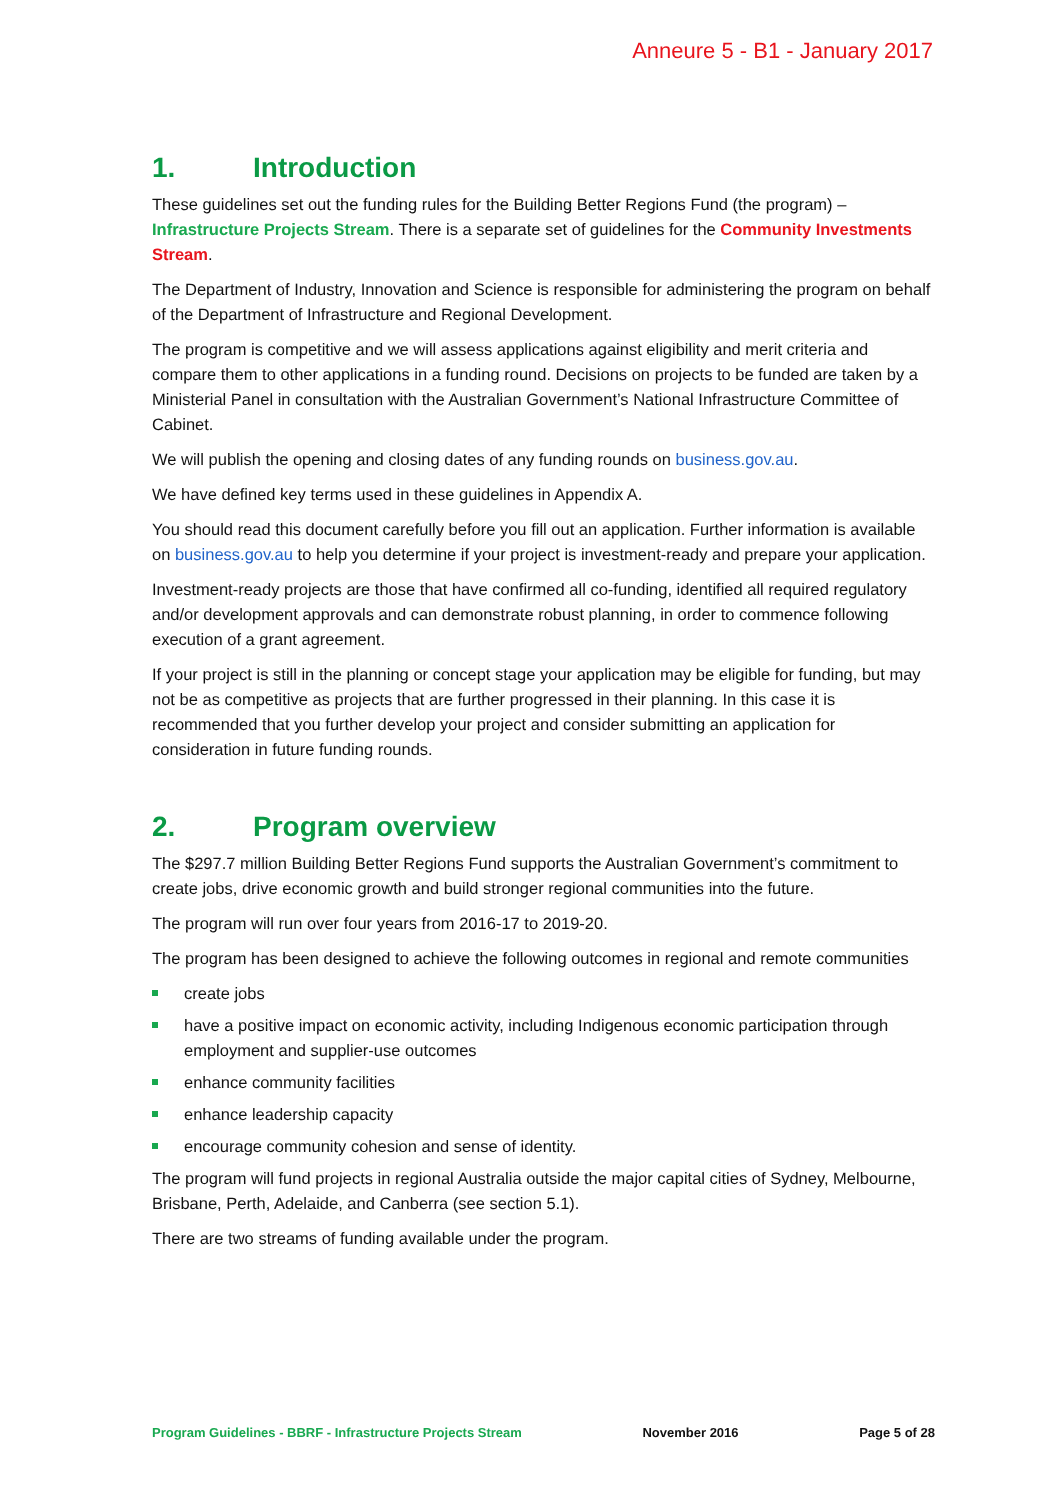Anneure 5 - B1 - January 2017
1. Introduction
These guidelines set out the funding rules for the Building Better Regions Fund (the program) – Infrastructure Projects Stream. There is a separate set of guidelines for the Community Investments Stream.
The Department of Industry, Innovation and Science is responsible for administering the program on behalf of the Department of Infrastructure and Regional Development.
The program is competitive and we will assess applications against eligibility and merit criteria and compare them to other applications in a funding round. Decisions on projects to be funded are taken by a Ministerial Panel in consultation with the Australian Government’s National Infrastructure Committee of Cabinet.
We will publish the opening and closing dates of any funding rounds on business.gov.au.
We have defined key terms used in these guidelines in Appendix A.
You should read this document carefully before you fill out an application. Further information is available on business.gov.au to help you determine if your project is investment-ready and prepare your application.
Investment-ready projects are those that have confirmed all co-funding, identified all required regulatory and/or development approvals and can demonstrate robust planning, in order to commence following execution of a grant agreement.
If your project is still in the planning or concept stage your application may be eligible for funding, but may not be as competitive as projects that are further progressed in their planning. In this case it is recommended that you further develop your project and consider submitting an application for consideration in future funding rounds.
2. Program overview
The $297.7 million Building Better Regions Fund supports the Australian Government’s commitment to create jobs, drive economic growth and build stronger regional communities into the future.
The program will run over four years from 2016-17 to 2019-20.
The program has been designed to achieve the following outcomes in regional and remote communities
create jobs
have a positive impact on economic activity, including Indigenous economic participation through employment and supplier-use outcomes
enhance community facilities
enhance leadership capacity
encourage community cohesion and sense of identity.
The program will fund projects in regional Australia outside the major capital cities of Sydney, Melbourne, Brisbane, Perth, Adelaide, and Canberra (see section 5.1).
There are two streams of funding available under the program.
Program Guidelines - BBRF - Infrastructure Projects Stream November 2016 Page 5 of 28